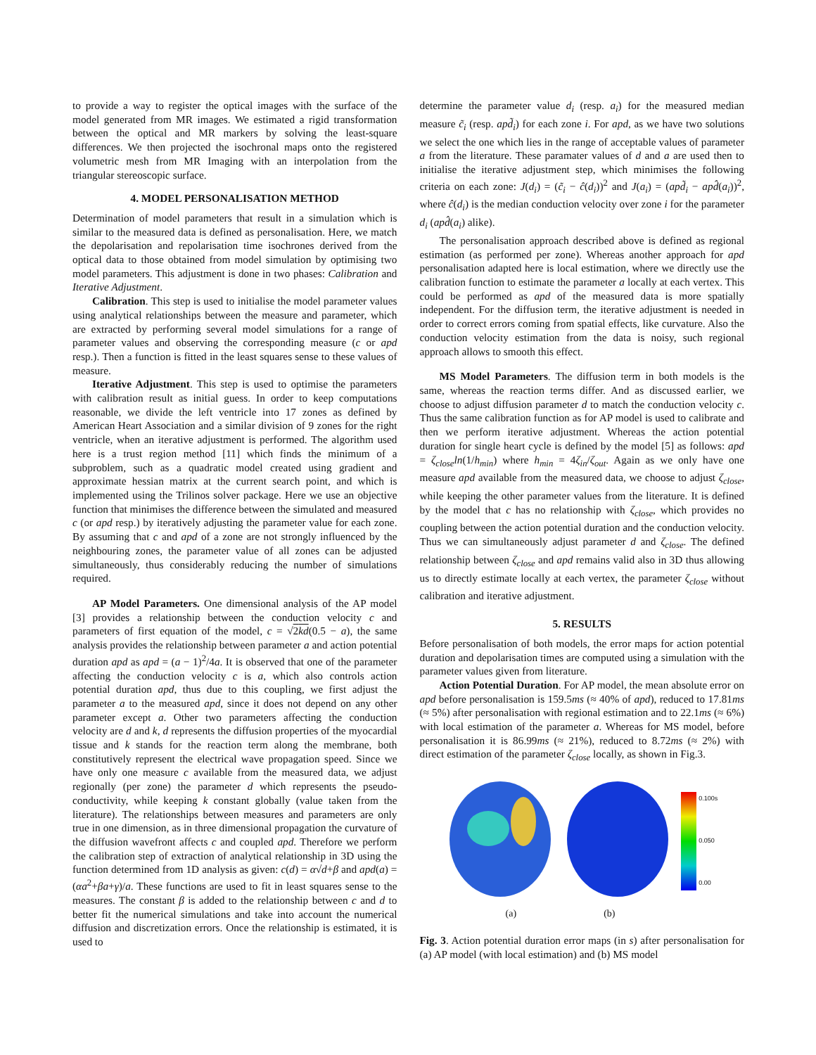to provide a way to register the optical images with the surface of the model generated from MR images. We estimated a rigid transformation between the optical and MR markers by solving the least-square differences. We then projected the isochronal maps onto the registered volumetric mesh from MR Imaging with an interpolation from the triangular stereoscopic surface.
4. MODEL PERSONALISATION METHOD
Determination of model parameters that result in a simulation which is similar to the measured data is defined as personalisation. Here, we match the depolarisation and repolarisation time isochrones derived from the optical data to those obtained from model simulation by optimising two model parameters. This adjustment is done in two phases: Calibration and Iterative Adjustment.
Calibration. This step is used to initialise the model parameter values using analytical relationships between the measure and parameter, which are extracted by performing several model simulations for a range of parameter values and observing the corresponding measure (c or apd resp.). Then a function is fitted in the least squares sense to these values of measure.
Iterative Adjustment. This step is used to optimise the parameters with calibration result as initial guess. In order to keep computations reasonable, we divide the left ventricle into 17 zones as defined by American Heart Association and a similar division of 9 zones for the right ventricle, when an iterative adjustment is performed. The algorithm used here is a trust region method [11] which finds the minimum of a subproblem, such as a quadratic model created using gradient and approximate hessian matrix at the current search point, and which is implemented using the Trilinos solver package. Here we use an objective function that minimises the difference between the simulated and measured c (or apd resp.) by iteratively adjusting the parameter value for each zone. By assuming that c and apd of a zone are not strongly influenced by the neighbouring zones, the parameter value of all zones can be adjusted simultaneously, thus considerably reducing the number of simulations required.
AP Model Parameters. One dimensional analysis of the AP model [3] provides a relationship between the conduction velocity c and parameters of first equation of the model, c = √2kd(0.5 − a), the same analysis provides the relationship between parameter a and action potential duration apd as apd = (a − 1)<sup>2</sup>/4a. It is observed that one of the parameter affecting the conduction velocity c is a, which also controls action potential duration apd, thus due to this coupling, we first adjust the parameter a to the measured apd, since it does not depend on any other parameter except a. Other two parameters affecting the conduction velocity are d and k, d represents the diffusion properties of the myocardial tissue and k stands for the reaction term along the membrane, both constitutively represent the electrical wave propagation speed. Since we have only one measure c available from the measured data, we adjust regionally (per zone) the parameter d which represents the pseudo-conductivity, while keeping k constant globally (value taken from the literature). The relationships between measures and parameters are only true in one dimension, as in three dimensional propagation the curvature of the diffusion wavefront affects c and coupled apd. Therefore we perform the calibration step of extraction of analytical relationship in 3D using the function determined from 1D analysis as given: c(d) = α√d+β and apd(a) = (αa<sup>2</sup>+βa+γ)/a. These functions are used to fit in least squares sense to the measures. The constant β is added to the relationship between c and d to better fit the numerical simulations and take into account the numerical diffusion and discretization errors. Once the relationship is estimated, it is used to
determine the parameter value d<sub>i</sub> (resp. a<sub>i</sub>) for the measured median measure c̃<sub>i</sub> (resp. apd̃<sub>i</sub>) for each zone i. For apd, as we have two solutions we select the one which lies in the range of acceptable values of parameter a from the literature. These paramater values of d and a are used then to initialise the iterative adjustment step, which minimises the following criteria on each zone: J(d<sub>i</sub>) = (c̃<sub>i</sub> − ĉ(d<sub>i</sub>))<sup>2</sup> and J(a<sub>i</sub>) = (apd̃<sub>i</sub> − apd̂(a<sub>i</sub>))<sup>2</sup>, where ĉ(d<sub>i</sub>) is the median conduction velocity over zone i for the parameter d<sub>i</sub> (apd̂(a<sub>i</sub>) alike).
The personalisation approach described above is defined as regional estimation (as performed per zone). Whereas another approach for apd personalisation adapted here is local estimation, where we directly use the calibration function to estimate the parameter a locally at each vertex. This could be performed as apd of the measured data is more spatially independent. For the diffusion term, the iterative adjustment is needed in order to correct errors coming from spatial effects, like curvature. Also the conduction velocity estimation from the data is noisy, such regional approach allows to smooth this effect.
MS Model Parameters. The diffusion term in both models is the same, whereas the reaction terms differ. And as discussed earlier, we choose to adjust diffusion parameter d to match the conduction velocity c. Thus the same calibration function as for AP model is used to calibrate and then we perform iterative adjustment. Whereas the action potential duration for single heart cycle is defined by the model [5] as follows: apd = ζ<sub>close</sub>ln(1/h<sub>min</sub>) where h<sub>min</sub> = 4ζ<sub>in</sub>/ζ<sub>out</sub>. Again as we only have one measure apd available from the measured data, we choose to adjust ζ<sub>close</sub>, while keeping the other parameter values from the literature. It is defined by the model that c has no relationship with ζ<sub>close</sub>, which provides no coupling between the action potential duration and the conduction velocity. Thus we can simultaneously adjust parameter d and ζ<sub>close</sub>. The defined relationship between ζ<sub>close</sub> and apd remains valid also in 3D thus allowing us to directly estimate locally at each vertex, the parameter ζ<sub>close</sub> without calibration and iterative adjustment.
5. RESULTS
Before personalisation of both models, the error maps for action potential duration and depolarisation times are computed using a simulation with the parameter values given from literature.
Action Potential Duration. For AP model, the mean absolute error on apd before personalisation is 159.5ms (≈ 40% of apd), reduced to 17.81ms (≈ 5%) after personalisation with regional estimation and to 22.1ms (≈ 6%) with local estimation of the parameter a. Whereas for MS model, before personalisation it is 86.99ms (≈ 21%), reduced to 8.72ms (≈ 2%) with direct estimation of the parameter ζ<sub>close</sub> locally, as shown in Fig.3.
0.100s
0.050
0.00
(a) (b)
Fig. 3. Action potential duration error maps (in s) after personalisation for (a) AP model (with local estimation) and (b) MS model